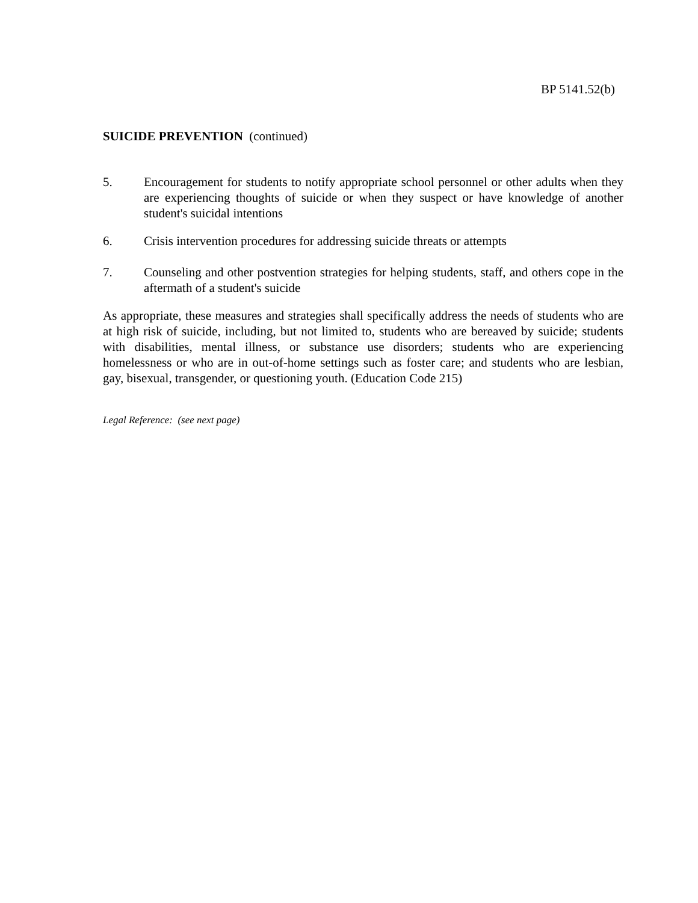BP 5141.52(b)
SUICIDE PREVENTION (continued)
5. Encouragement for students to notify appropriate school personnel or other adults when they are experiencing thoughts of suicide or when they suspect or have knowledge of another student's suicidal intentions
6. Crisis intervention procedures for addressing suicide threats or attempts
7. Counseling and other postvention strategies for helping students, staff, and others cope in the aftermath of a student's suicide
As appropriate, these measures and strategies shall specifically address the needs of students who are at high risk of suicide, including, but not limited to, students who are bereaved by suicide; students with disabilities, mental illness, or substance use disorders; students who are experiencing homelessness or who are in out-of-home settings such as foster care; and students who are lesbian, gay, bisexual, transgender, or questioning youth. (Education Code 215)
Legal Reference: (see next page)